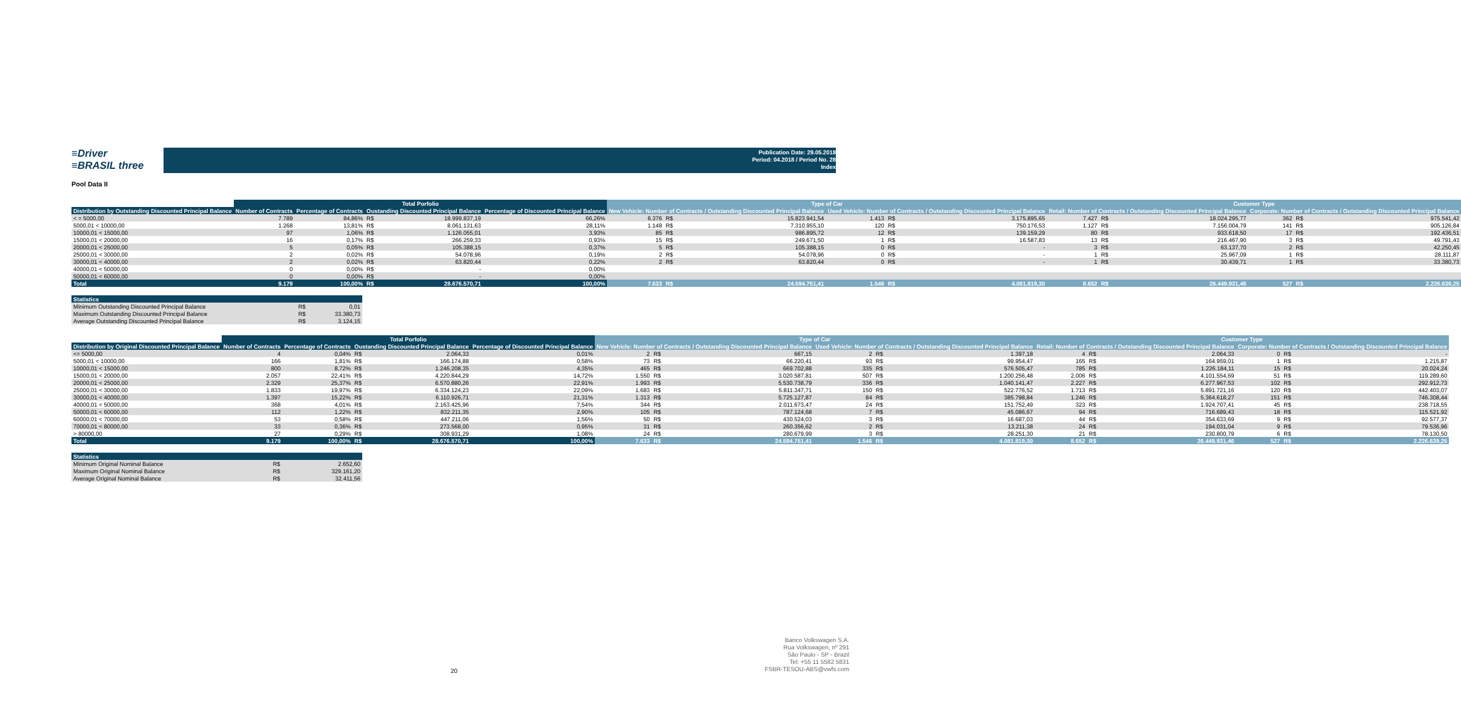≡Driver
≡BRASIL three
Publication Date: 29.05.2018
Period: 04.2018 / Period No. 28
Index
Pool Data II
| | Total Porfolio | | | | | Type of Car | | | | | | Customer Type | | | | | |
| --- | --- | --- | --- | --- | --- | --- | --- | --- | --- | --- | --- | --- | --- | --- | --- | --- | --- |
| Distribution by Outstanding Discounted Principal Balance | Number of Contracts | Percentage of Contracts | Oustanding Discounted Principal Balance | | Percentage of Discounted Principal Balance | New Vehicle: Number of Contracts / Outstanding Discounted Principal Balance | | | Used Vehicle: Number of Contracts / Outstanding Discounted Principal Balance | | | Retail: Number of Contracts / Outstanding Discounted Principal Balance | | | Corporate: Number of Contracts / Outstanding Discounted Principal Balance | | |
| < = 5000,00 | 7.789 | 84,86% | R$ | 18.999.837,19 | 66,26% | 6.376 | R$ | 15.823.941,54 | 1.413 | R$ | 3.175.895,65 | 7.427 | R$ | 18.024.295,77 | 362 | R$ | 975.541,42 |
| 5000,01 < 10000,00 | 1.268 | 13,81% | R$ | 8.061.131,63 | 28,11% | 1.148 | R$ | 7.310.955,10 | 120 | R$ | 750.176,53 | 1.127 | R$ | 7.156.004,79 | 141 | R$ | 905.126,84 |
| 10000,01 < 15000,00 | 97 | 1,06% | R$ | 1.126.055,01 | 3,93% | 85 | R$ | 986.895,72 | 12 | R$ | 139.159,29 | 80 | R$ | 933.618,50 | 17 | R$ | 192.436,51 |
| 15000,01 < 20000,00 | 16 | 0,17% | R$ | 266.259,33 | 0,93% | 15 | R$ | 249.671,50 | 1 | R$ | 16.587,83 | 13 | R$ | 216.467,90 | 3 | R$ | 49.791,43 |
| 20000,01 < 25000,00 | 5 | 0,05% | R$ | 105.388,15 | 0,37% | 5 | R$ | 105.388,15 | 0 | R$ | - | 3 | R$ | 63.137,70 | 2 | R$ | 42.250,45 |
| 25000,01 < 30000,00 | 2 | 0,02% | R$ | 54.078,96 | 0,19% | 2 | R$ | 54.078,96 | 0 | R$ | - | 1 | R$ | 25.967,09 | 1 | R$ | 28.111,87 |
| 30000,01 < 40000,00 | 2 | 0,02% | R$ | 63.820,44 | 0,22% | 2 | R$ | 63.820,44 | 0 | R$ | - | 1 | R$ | 30.439,71 | 1 | R$ | 33.380,73 |
| 40000,01 < 50000,00 | 0 | 0,00% | R$ | - | 0,00% | | | | | | | | | | | | |
| 50000,01 < 60000,00 | 0 | 0,00% | R$ | - | 0,00% | | | | | | | | | | | | |
| Total | 9.179 | 100,00% | R$ | 28.676.570,71 | 100,00% | 7.633 | R$ | 24.594.751,41 | 1.546 | R$ | 4.081.819,30 | 8.652 | R$ | 26.449.931,46 | 527 | R$ | 2.226.639,25 |
| Statistics | | |
| --- | --- | --- |
| Minimum Outstanding Discounted Principal Balance | R$ | 0,01 |
| Maximum Outstanding Discounted Principal Balance | R$ | 33.380,73 |
| Average Outstanding Discounted Principal Balance | R$ | 3.124,15 |
| | Total Porfolio | | | | | Type of Car | | | | | | Customer Type | | | | | |
| --- | --- | --- | --- | --- | --- | --- | --- | --- | --- | --- | --- | --- | --- | --- | --- | --- | --- |
| Distribution by Original Discounted Principal Balance | Number of Contracts | Percentage of Contracts | Oustanding Discounted Principal Balance | | Percentage of Discounted Principal Balance | New Vehicle: Number of Contracts / Outstanding Discounted Principal Balance | | | Used Vehicle: Number of Contracts / Outstanding Discounted Principal Balance | | | Retail: Number of Contracts / Outstanding Discounted Principal Balance | | | Corporate: Number of Contracts / Outstanding Discounted Principal Balance | | |
| <= 5000,00 | 4 | 0,04% | R$ | 2.064,33 | 0,01% | 2 | R$ | 667,15 | 2 | R$ | 1.397,18 | 4 | R$ | 2.064,33 | 0 | R$ | - |
| 5000,01 < 10000,00 | 166 | 1,81% | R$ | 166.174,88 | 0,58% | 73 | R$ | 66.220,41 | 93 | R$ | 99.954,47 | 165 | R$ | 164.959,01 | 1 | R$ | 1.215,87 |
| 10000,01 < 15000,00 | 800 | 8,72% | R$ | 1.246.208,35 | 4,35% | 465 | R$ | 669.702,88 | 335 | R$ | 576.505,47 | 785 | R$ | 1.226.184,11 | 15 | R$ | 20.024,24 |
| 15000,01 < 20000,00 | 2.057 | 22,41% | R$ | 4.220.844,29 | 14,72% | 1.550 | R$ | 3.020.587,81 | 507 | R$ | 1.200.256,48 | 2.006 | R$ | 4.101.554,69 | 51 | R$ | 119.289,60 |
| 20000,01 < 25000,00 | 2.329 | 25,37% | R$ | 6.570.880,26 | 22,91% | 1.993 | R$ | 5.530.738,79 | 336 | R$ | 1.040.141,47 | 2.227 | R$ | 6.277.967,53 | 102 | R$ | 292.912,73 |
| 25000,01 < 30000,00 | 1.833 | 19,97% | R$ | 6.334.124,23 | 22,09% | 1.683 | R$ | 5.811.347,71 | 150 | R$ | 522.776,52 | 1.713 | R$ | 5.891.721,16 | 120 | R$ | 442.403,07 |
| 30000,01 < 40000,00 | 1.397 | 15,22% | R$ | 6.110.926,71 | 21,31% | 1.313 | R$ | 5.725.127,87 | 84 | R$ | 385.798,84 | 1.246 | R$ | 5.364.618,27 | 151 | R$ | 746.308,44 |
| 40000,01 < 50000,00 | 368 | 4,01% | R$ | 2.163.425,96 | 7,54% | 344 | R$ | 2.011.673,47 | 24 | R$ | 151.752,49 | 323 | R$ | 1.924.707,41 | 45 | R$ | 238.718,55 |
| 50000,01 < 60000,00 | 112 | 1,22% | R$ | 832.211,35 | 2,90% | 105 | R$ | 787.124,68 | 7 | R$ | 45.086,67 | 94 | R$ | 716.689,43 | 18 | R$ | 115.521,92 |
| 60000,01 < 70000,00 | 53 | 0,58% | R$ | 447.211,06 | 1,56% | 50 | R$ | 430.524,03 | 3 | R$ | 16.687,03 | 44 | R$ | 354.633,69 | 9 | R$ | 92.577,37 |
| 70000,01 < 80000,00 | 33 | 0,36% | R$ | 273.568,00 | 0,95% | 31 | R$ | 260.356,62 | 2 | R$ | 13.211,38 | 24 | R$ | 194.031,04 | 9 | R$ | 79.536,96 |
| > 80000,00 | 27 | 0,29% | R$ | 308.931,29 | 1,08% | 24 | R$ | 280.679,99 | 3 | R$ | 28.251,30 | 21 | R$ | 230.800,79 | 6 | R$ | 78.130,50 |
| Total | 9.179 | 100,00% | R$ | 28.676.570,71 | 100,00% | 7.633 | R$ | 24.594.751,41 | 1.546 | R$ | 4.081.819,30 | 8.652 | R$ | 26.449.931,46 | 527 | R$ | 2.226.639,25 |
| Statistics | | |
| --- | --- | --- |
| Minimum Original Nominal Balance | R$ | 2.652,60 |
| Maximum Original Nominal Balance | R$ | 329.161,20 |
| Average Original Nominal Balance | R$ | 32.411,56 |
20
Banco Volkswagen S.A.
Rua Volkswagen, nº 291
São Paulo - SP - Brazil
Tel: +55 11 5582 5831
FSBR-TESOU-ABS@vwfs.com